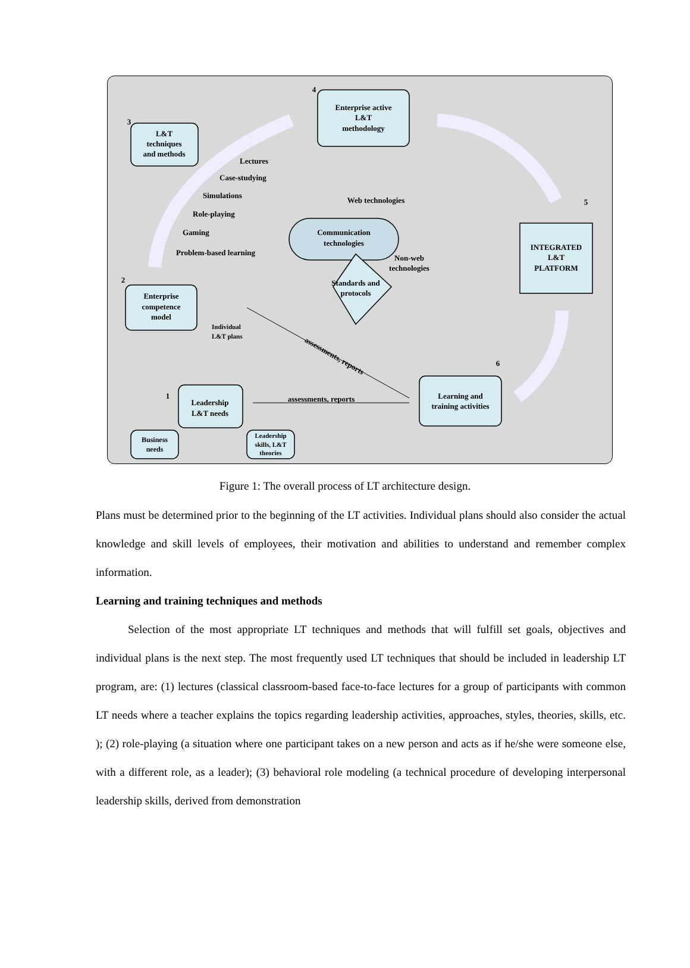L&T
techniques
and methods
Enterprise active
L&T
methodology
INTEGRATED
L&T
PLATFORM
Enterprise
competence
model
Learning and
training activities
Leadership
L&T needs
Business
needs
Leadership
skills, L&T
theories
Web technologies
Communication
technologies
Non-web
technologies
Standards and
protocols
assessments, reports
assessments, reports
4
3
5
2
6
1
Lectures
Case-studying
Simulations
Role-playing
Gaming
Problem-based learning
Individual
L&T plans
Figure 1: The overall process of LT architecture design.
Plans must be determined prior to the beginning of the LT activities. Individual plans should also consider the actual knowledge and skill levels of employees, their motivation and abilities to understand and remember complex information.
Learning and training techniques and methods
Selection of the most appropriate LT techniques and methods that will fulfill set goals, objectives and individual plans is the next step. The most frequently used LT techniques that should be included in leadership LT program, are: (1) lectures (classical classroom-based face-to-face lectures for a group of participants with common LT needs where a teacher explains the topics regarding leadership activities, approaches, styles, theories, skills, etc. ); (2) role-playing (a situation where one participant takes on a new person and acts as if he/she were someone else, with a different role, as a leader); (3) behavioral role modeling (a technical procedure of developing interpersonal leadership skills, derived from demonstration